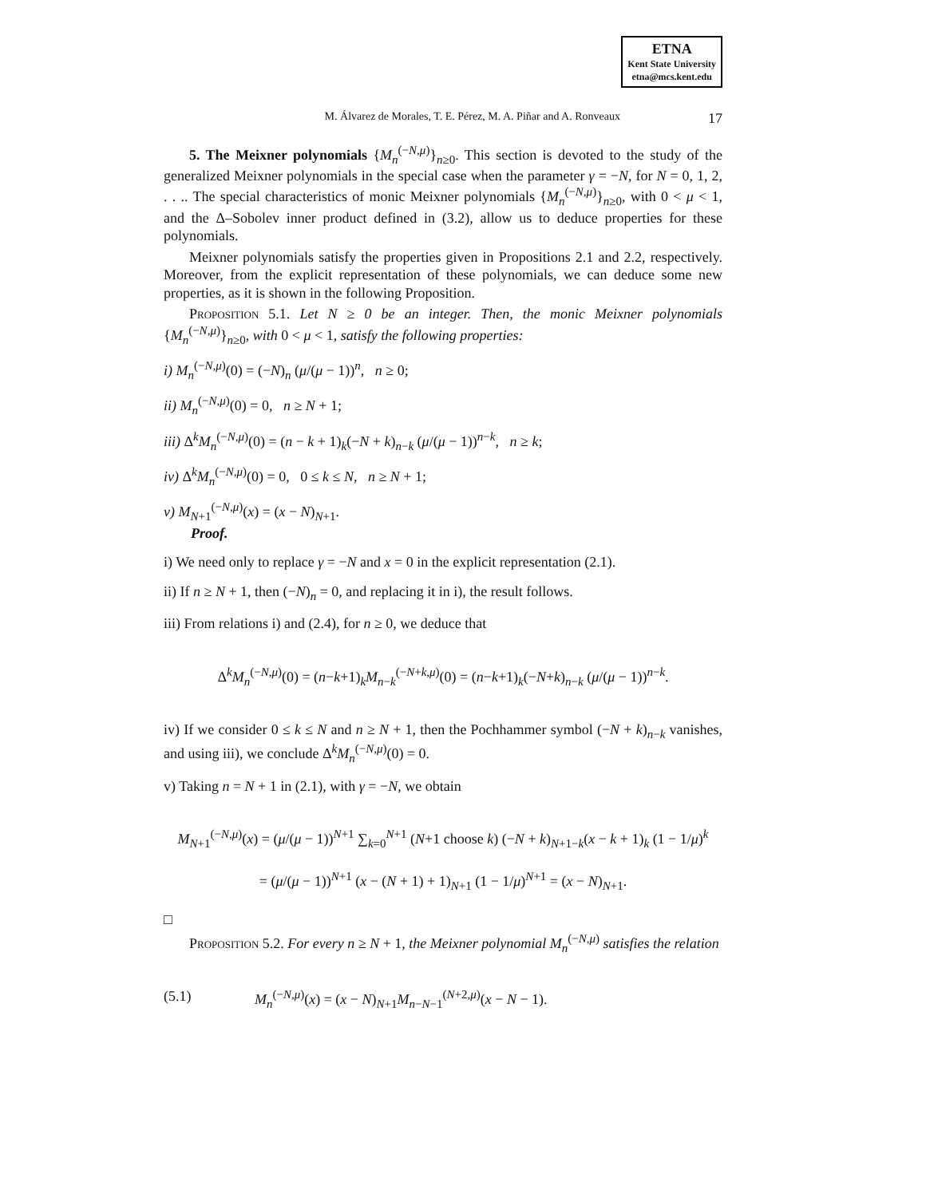ETNA
Kent State University
etna@mcs.kent.edu
M. Álvarez de Morales, T. E. Pérez, M. A. Piñar and A. Ronveaux 17
5. The Meixner polynomials {M<sub>n</sub><sup>(−N,μ)</sup>}<sub>n≥0</sub>. This section is devoted to the study of the generalized Meixner polynomials in the special case when the parameter γ = −N, for N = 0, 1, 2, . . .. The special characteristics of monic Meixner polynomials {M<sub>n</sub><sup>(−N,μ)</sup>}<sub>n≥0</sub>, with 0 < μ < 1, and the Δ–Sobolev inner product defined in (3.2), allow us to deduce properties for these polynomials.
Meixner polynomials satisfy the properties given in Propositions 2.1 and 2.2, respectively. Moreover, from the explicit representation of these polynomials, we can deduce some new properties, as it is shown in the following Proposition.
Proposition 5.1. Let N ≥ 0 be an integer. Then, the monic Meixner polynomials {M<sub>n</sub><sup>(−N,μ)</sup>}<sub>n≥0</sub>, with 0 < μ < 1, satisfy the following properties:
i) M<sub>n</sub><sup>(−N,μ)</sup>(0) = (−N)<sub>n</sub> (μ/(μ − 1))<sup>n</sup>, n ≥ 0;
ii) M<sub>n</sub><sup>(−N,μ)</sup>(0) = 0, n ≥ N + 1;
iii) Δ<sup>k</sup>M<sub>n</sub><sup>(−N,μ)</sup>(0) = (n − k + 1)<sub>k</sub>(−N + k)<sub>n−k</sub> (μ/(μ − 1))<sup>n−k</sup>, n ≥ k;
iv) Δ<sup>k</sup>M<sub>n</sub><sup>(−N,μ)</sup>(0) = 0, 0 ≤ k ≤ N, n ≥ N + 1;
v) M<sub>N+1</sub><sup>(−N,μ)</sup>(x) = (x − N)<sub>N+1</sub>.
Proof.
i) We need only to replace γ = −N and x = 0 in the explicit representation (2.1).
ii) If n ≥ N + 1, then (−N)<sub>n</sub> = 0, and replacing it in i), the result follows.
iii) From relations i) and (2.4), for n ≥ 0, we deduce that
Δ<sup>k</sup>M<sub>n</sub><sup>(−N,μ)</sup>(0) = (n−k+1)<sub>k</sub>M<sub>n−k</sub><sup>(−N+k,μ)</sup>(0) = (n−k+1)<sub>k</sub>(−N+k)<sub>n−k</sub> (μ/(μ − 1))<sup>n−k</sup>.
iv) If we consider 0 ≤ k ≤ N and n ≥ N + 1, then the Pochhammer symbol (−N + k)<sub>n−k</sub> vanishes, and using iii), we conclude Δ<sup>k</sup>M<sub>n</sub><sup>(−N,μ)</sup>(0) = 0.
v) Taking n = N + 1 in (2.1), with γ = −N, we obtain
M<sub>N+1</sub><sup>(−N,μ)</sup>(x) = (μ/(μ − 1))<sup>N+1</sup> ∑<sub>k=0</sub><sup>N+1</sup> (N+1 choose k) (−N + k)<sub>N+1−k</sub>(x − k + 1)<sub>k</sub> (1 − 1/μ)<sup>k</sup>
= (μ/(μ − 1))<sup>N+1</sup> (x − (N + 1) + 1)<sub>N+1</sub> (1 − 1/μ)<sup>N+1</sup> = (x − N)<sub>N+1</sub>.
□
Proposition 5.2. For every n ≥ N + 1, the Meixner polynomial M<sub>n</sub><sup>(−N,μ)</sup> satisfies the relation
(5.1) M<sub>n</sub><sup>(−N,μ)</sup>(x) = (x − N)<sub>N+1</sub>M<sub>n−N−1</sub><sup>(N+2,μ)</sup>(x − N − 1).